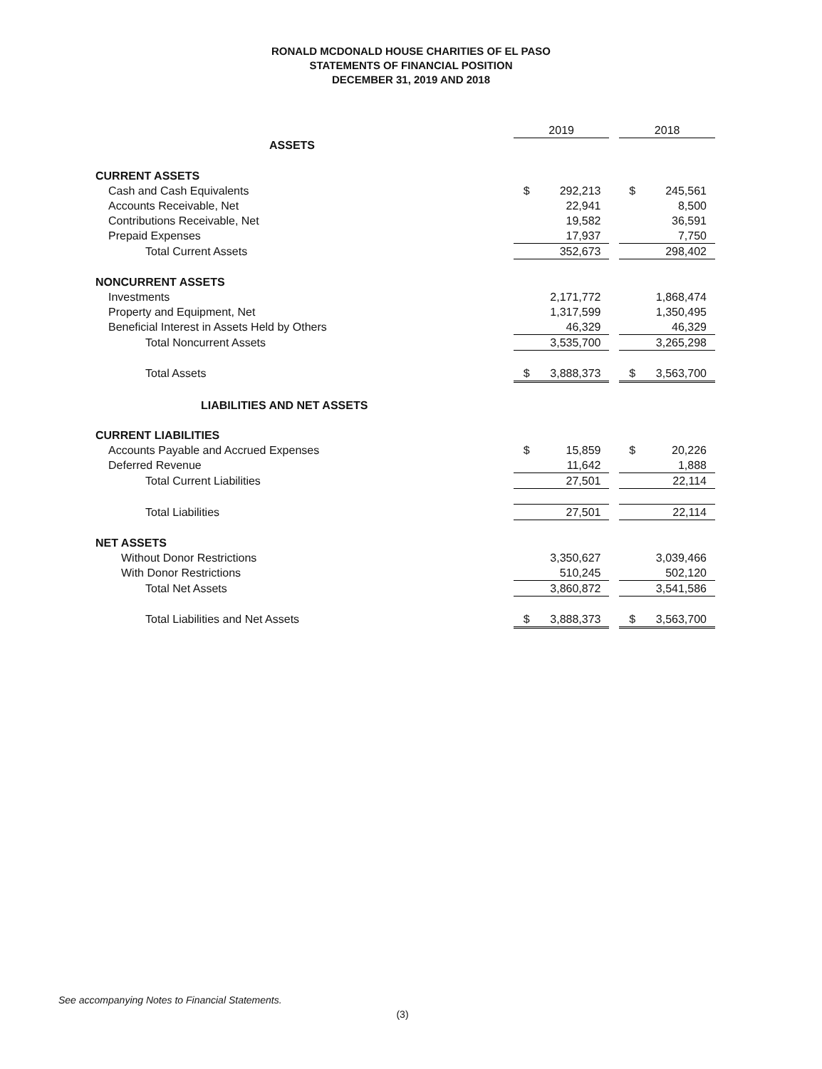RONALD MCDONALD HOUSE CHARITIES OF EL PASO
STATEMENTS OF FINANCIAL POSITION
DECEMBER 31, 2019 AND 2018
| | 2019 | | | 2018 | |
| --- | --- | --- | --- | --- | --- |
| ASSETS | | | | | |
| CURRENT ASSETS | | | | | |
| Cash and Cash Equivalents | $ | 292,213 | | $ | 245,561 |
| Accounts Receivable, Net | | 22,941 | | | 8,500 |
| Contributions Receivable, Net | | 19,582 | | | 36,591 |
| Prepaid Expenses | | 17,937 | | | 7,750 |
| Total Current Assets | | 352,673 | | | 298,402 |
| NONCURRENT ASSETS | | | | | |
| Investments | | 2,171,772 | | | 1,868,474 |
| Property and Equipment, Net | | 1,317,599 | | | 1,350,495 |
| Beneficial Interest in Assets Held by Others | | 46,329 | | | 46,329 |
| Total Noncurrent Assets | | 3,535,700 | | | 3,265,298 |
| Total Assets | $ | 3,888,373 | | $ | 3,563,700 |
| LIABILITIES AND NET ASSETS | | | | | |
| CURRENT LIABILITIES | | | | | |
| Accounts Payable and Accrued Expenses | $ | 15,859 | | $ | 20,226 |
| Deferred Revenue | | 11,642 | | | 1,888 |
| Total Current Liabilities | | 27,501 | | | 22,114 |
| Total Liabilities | | 27,501 | | | 22,114 |
| NET ASSETS | | | | | |
| Without Donor Restrictions | | 3,350,627 | | | 3,039,466 |
| With Donor Restrictions | | 510,245 | | | 502,120 |
| Total Net Assets | | 3,860,872 | | | 3,541,586 |
| Total Liabilities and Net Assets | $ | 3,888,373 | | $ | 3,563,700 |
See accompanying Notes to Financial Statements.
(3)